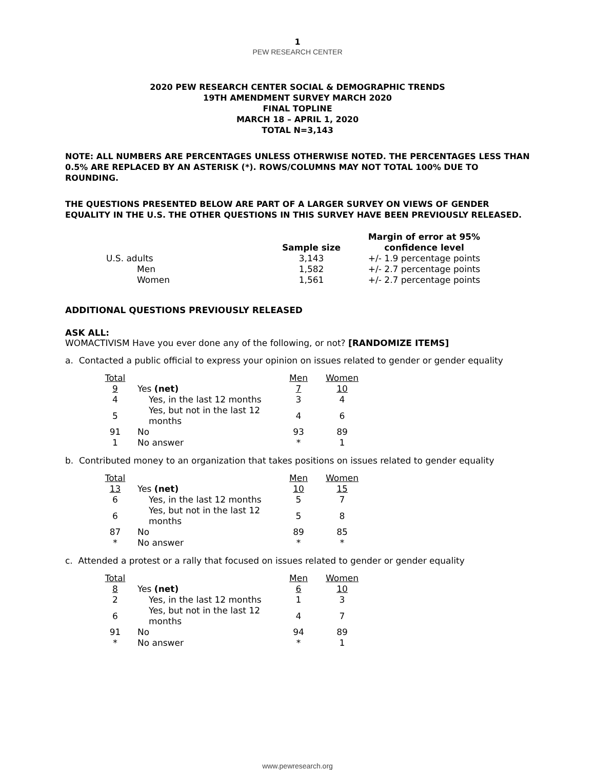1
PEW RESEARCH CENTER
2020 PEW RESEARCH CENTER SOCIAL & DEMOGRAPHIC TRENDS
19TH AMENDMENT SURVEY MARCH 2020
FINAL TOPLINE
MARCH 18 – APRIL 1, 2020
TOTAL N=3,143
NOTE: ALL NUMBERS ARE PERCENTAGES UNLESS OTHERWISE NOTED. THE PERCENTAGES LESS THAN 0.5% ARE REPLACED BY AN ASTERISK (*). ROWS/COLUMNS MAY NOT TOTAL 100% DUE TO ROUNDING.
THE QUESTIONS PRESENTED BELOW ARE PART OF A LARGER SURVEY ON VIEWS OF GENDER EQUALITY IN THE U.S. THE OTHER QUESTIONS IN THIS SURVEY HAVE BEEN PREVIOUSLY RELEASED.
| | Sample size | Margin of error at 95% confidence level |
| --- | --- | --- |
| U.S. adults | 3,143 | +/- 1.9 percentage points |
| Men | 1,582 | +/- 2.7 percentage points |
| Women | 1,561 | +/- 2.7 percentage points |
ADDITIONAL QUESTIONS PREVIOUSLY RELEASED
ASK ALL:
WOMACTIVISM Have you ever done any of the following, or not? [RANDOMIZE ITEMS]
a. Contacted a public official to express your opinion on issues related to gender or gender equality
| Total | | Men | Women |
| 9 | Yes (net) | 7 | 10 |
| 4 | Yes, in the last 12 months | 3 | 4 |
| 5 | Yes, but not in the last 12 months | 4 | 6 |
| 91 | No | 93 | 89 |
| 1 | No answer | * | 1 |
b. Contributed money to an organization that takes positions on issues related to gender equality
| Total | | Men | Women |
| 13 | Yes (net) | 10 | 15 |
| 6 | Yes, in the last 12 months | 5 | 7 |
| 6 | Yes, but not in the last 12 months | 5 | 8 |
| 87 | No | 89 | 85 |
| * | No answer | * | * |
c. Attended a protest or a rally that focused on issues related to gender or gender equality
| Total | | Men | Women |
| 8 | Yes (net) | 6 | 10 |
| 2 | Yes, in the last 12 months | 1 | 3 |
| 6 | Yes, but not in the last 12 months | 4 | 7 |
| 91 | No | 94 | 89 |
| * | No answer | * | 1 |
www.pewresearch.org